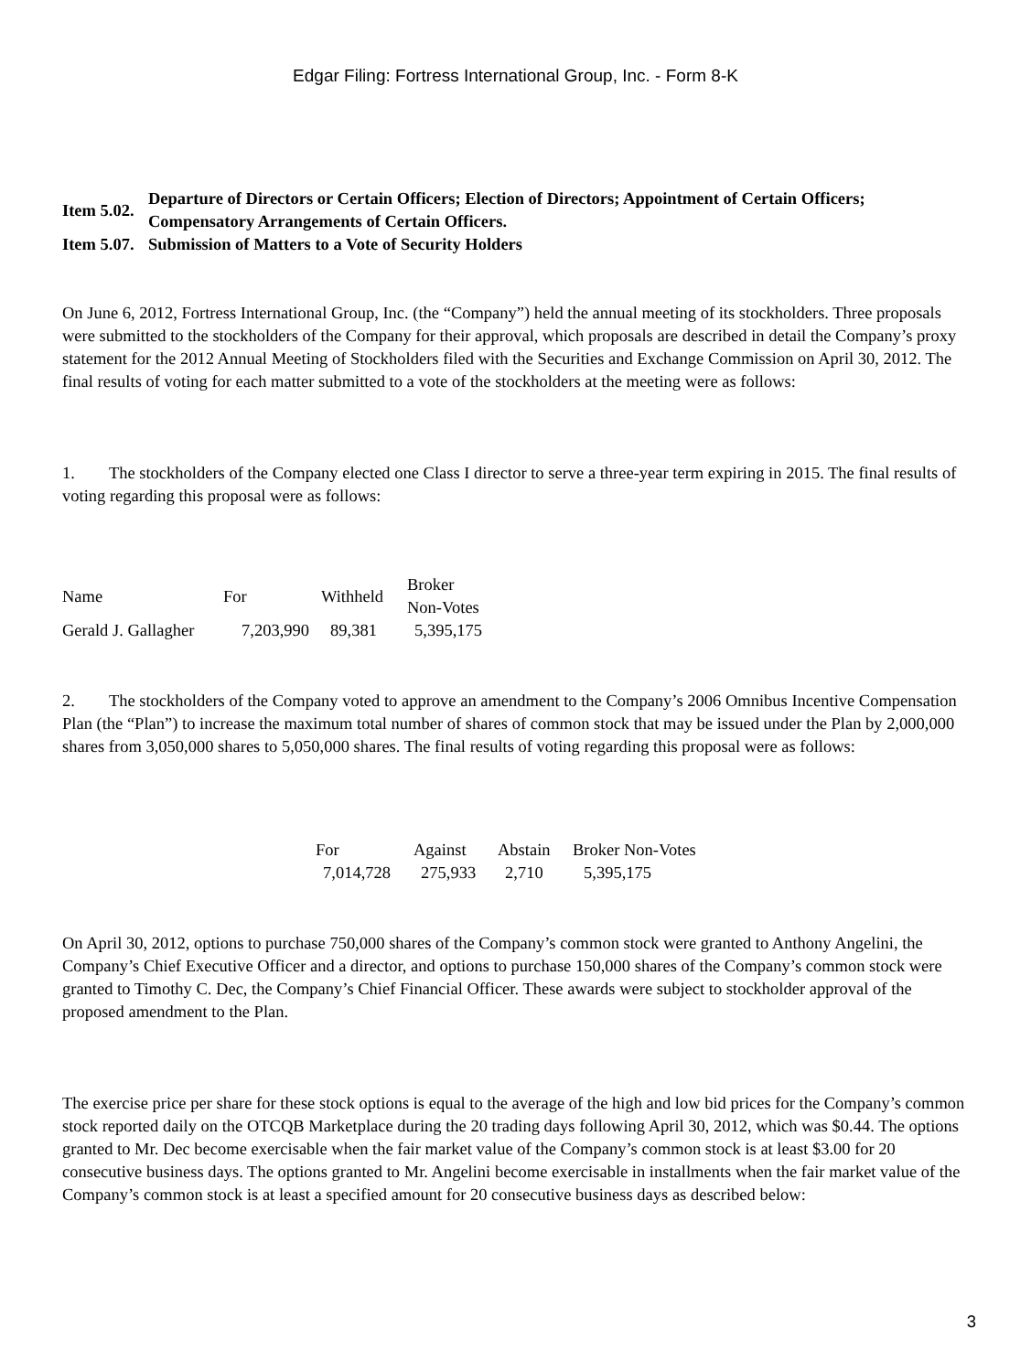Edgar Filing: Fortress International Group, Inc. - Form 8-K
| Item 5.02. | Departure of Directors or Certain Officers; Election of Directors; Appointment of Certain Officers; Compensatory Arrangements of Certain Officers. |
| Item 5.07. | Submission of Matters to a Vote of Security Holders |
On June 6, 2012, Fortress International Group, Inc. (the “Company”) held the annual meeting of its stockholders. Three proposals were submitted to the stockholders of the Company for their approval, which proposals are described in detail the Company’s proxy statement for the 2012 Annual Meeting of Stockholders filed with the Securities and Exchange Commission on April 30, 2012. The final results of voting for each matter submitted to a vote of the stockholders at the meeting were as follows:
1. The stockholders of the Company elected one Class I director to serve a three-year term expiring in 2015. The final results of voting regarding this proposal were as follows:
| Name | For | Withheld | Broker Non-Votes |
| --- | --- | --- | --- |
| Gerald J. Gallagher | 7,203,990 | 89,381 | 5,395,175 |
2. The stockholders of the Company voted to approve an amendment to the Company’s 2006 Omnibus Incentive Compensation Plan (the “Plan”) to increase the maximum total number of shares of common stock that may be issued under the Plan by 2,000,000 shares from 3,050,000 shares to 5,050,000 shares. The final results of voting regarding this proposal were as follows:
| For | Against | Abstain | Broker Non-Votes |
| --- | --- | --- | --- |
| 7,014,728 | 275,933 | 2,710 | 5,395,175 |
On April 30, 2012, options to purchase 750,000 shares of the Company’s common stock were granted to Anthony Angelini, the Company’s Chief Executive Officer and a director, and options to purchase 150,000 shares of the Company’s common stock were granted to Timothy C. Dec, the Company’s Chief Financial Officer. These awards were subject to stockholder approval of the proposed amendment to the Plan.
The exercise price per share for these stock options is equal to the average of the high and low bid prices for the Company’s common stock reported daily on the OTCQB Marketplace during the 20 trading days following April 30, 2012, which was $0.44. The options granted to Mr. Dec become exercisable when the fair market value of the Company’s common stock is at least $3.00 for 20 consecutive business days. The options granted to Mr. Angelini become exercisable in installments when the fair market value of the Company’s common stock is at least a specified amount for 20 consecutive business days as described below:
3